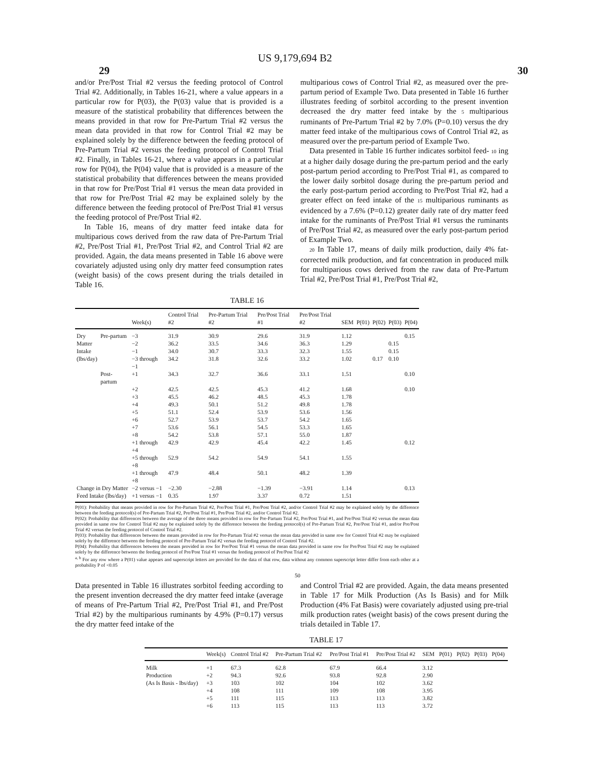US 9,179,694 B2
29 30
and/or Pre/Post Trial #2 versus the feeding protocol of Control Trial #2. Additionally, in Tables 16-21, where a value appears in a particular row for P(03), the P(03) value that is provided is a measure of the statistical probability that differences between the means provided in that row for Pre-Partum Trial #2 versus the mean data provided in that row for Control Trial #2 may be explained solely by the difference between the feeding protocol of Pre-Partum Trial #2 versus the feeding protocol of Control Trial #2. Finally, in Tables 16-21, where a value appears in a particular row for P(04), the P(04) value that is provided is a measure of the statistical probability that differences between the means provided in that row for Pre/Post Trial #1 versus the mean data provided in that row for Pre/Post Trial #2 may be explained solely by the difference between the feeding protocol of Pre/Post Trial #1 versus the feeding protocol of Pre/Post Trial #2.
In Table 16, means of dry matter feed intake data for multiparious cows derived from the raw data of Pre-Partum Trial #2, Pre/Post Trial #1, Pre/Post Trial #2, and Control Trial #2 are provided. Again, the data means presented in Table 16 above were covariately adjusted using only dry matter feed consumption rates (weight basis) of the cows present during the trials detailed in Table 16.
multiparious cows of Control Trial #2, as measured over the pre-partum period of Example Two. Data presented in Table 16 further illustrates feeding of sorbitol according to the present invention decreased the dry matter feed intake by the 5 multiparious ruminants of Pre-Partum Trial #2 by 7.0% (P=0.10) versus the dry matter feed intake of the multiparious cows of Control Trial #2, as measured over the pre-partum period of Example Two.
Data presented in Table 16 further indicates sorbitol feed- 10 ing at a higher daily dosage during the pre-partum period and the early post-partum period according to Pre/Post Trial #1, as compared to the lower daily sorbitol dosage during the pre-partum period and the early post-partum period according to Pre/Post Trial #2, had a greater effect on feed intake of the 15 multiparious ruminants as evidenced by a 7.6% (P=0.12) greater daily rate of dry matter feed intake for the ruminants of Pre/Post Trial #1 versus the ruminants of Pre/Post Trial #2, as measured over the early post-partum period of Example Two.
20 In Table 17, means of daily milk production, daily 4% fat-corrected milk production, and fat concentration in produced milk for multiparious cows derived from the raw data of Pre-Partum Trial #2, Pre/Post Trial #1, Pre/Post Trial #2,
TABLE 16
| | | Week(s) | Control Trial #2 | Pre-Partum Trial #2 | Pre/Post Trial #1 | Pre/Post Trial #2 | SEM | P(01) | P(02) | P(03) | P(04) |
| --- | --- | --- | --- | --- | --- | --- | --- | --- | --- | --- | --- |
| Dry | Pre-partum | −3 | 31.9 | 30.9 | 29.6 | 31.9 | 1.12 | | | | 0.15 |
| Matter | | −2 | 36.2 | 33.5 | 34.6 | 36.3 | 1.29 | | | 0.15 | |
| Intake | | −1 | 34.0 | 30.7 | 33.3 | 32.3 | 1.55 | | | 0.15 | |
| (lbs/day) | | −3 through −1 | 34.2 | 31.8 | 32.6 | 33.2 | 1.02 | | 0.17 | 0.10 | |
| | Post-partum | +1 | 34.3 | 32.7 | 36.6 | 33.1 | 1.51 | | | | 0.10 |
| | | +2 | 42.5 | 42.5 | 45.3 | 41.2 | 1.68 | | | | 0.10 |
| | | +3 | 45.5 | 46.2 | 48.5 | 45.3 | 1.78 | | | | |
| | | +4 | 49.3 | 50.1 | 51.2 | 49.8 | 1.78 | | | | |
| | | +5 | 51.1 | 52.4 | 53.9 | 53.6 | 1.56 | | | | |
| | | +6 | 52.7 | 53.9 | 53.7 | 54.2 | 1.65 | | | | |
| | | +7 | 53.6 | 56.1 | 54.5 | 53.3 | 1.65 | | | | |
| | | +8 | 54.2 | 53.8 | 57.1 | 55.0 | 1.87 | | | | |
| | | +1 through +4 | 42.9 | 42.9 | 45.4 | 42.2 | 1.45 | | | | 0.12 |
| | | +5 through +8 | 52.9 | 54.2 | 54.9 | 54.1 | 1.55 | | | | |
| | | +1 through +8 | 47.9 | 48.4 | 50.1 | 48.2 | 1.39 | | | | |
| Change in Dry Matter | | −2 versus −1 | −2.30 | −2.88 | −1.39 | −3.91 | 1.14 | | | | 0.13 |
| Feed Intake (lbs/day) | | +1 versus −1 | 0.35 | 1.97 | 3.37 | 0.72 | 1.51 | | | | |
P(01): Probability that means provided in row for Pre-Partum Trial #2, Pre/Post Trial #1, Pre/Post Trial #2, and/or Control Trial #2 may be explained solely by the difference between the feeding protocol(s) of Pre-Partum Trial #2, Pre/Post Trial #1, Pre/Post Trial #2, and/or Control Trial #2.
P(02): Probability that differences between the average of the three means provided in row for Pre-Partum Trial #2, Pre/Post Trial #1, and Pre/Post Trial #2 versus the mean data provided in same row for Control Trial #2 may be explained solely by the difference between the feeding protocol(s) of Pre-Partum Trial #2, Pre/Post Trial #1, and/or Pre/Post Trial #2 versus the feeding protocol of Control Trial #2.
P(03): Probability that differences between the means provided in row for Pre-Partum Trial #2 versus the mean data provided in same row for Control Trial #2 may be explained solely by the difference between the feeding protocol of Pre-Partum Trial #2 versus the feeding protocol of Control Trial #2.
P(04): Probability that differences between the means provided in row for Pre/Post Trial #1 versus the mean data provided in same row for Pre/Post Trial #2 may be explained solely by the difference between the feeding protocol of Pre/Post Trial #1 versus the feeding protocol of Pre/Post Trial #2
<sup>a, b</sup> For any row where a P(01) value appears and superscript letters are provided for the data of that row, data without any common superscript letter differ from each other at a probability P of <0.05
50
Data presented in Table 16 illustrates sorbitol feeding according to the present invention decreased the dry matter feed intake (average of means of Pre-Partum Trial #2, Pre/Post Trial #1, and Pre/Post Trial #2) by the multiparious ruminants by 4.9% (P=0.17) versus the dry matter feed intake of the
and Control Trial #2 are provided. Again, the data means presented in Table 17 for Milk Production (As Is Basis) and for Milk Production (4% Fat Basis) were covariately adjusted using pre-trial milk production rates (weight basis) of the cows present during the trials detailed in Table 17.
TABLE 17
| | Week(s) | Control Trial #2 | Pre-Partum Trial #2 | Pre/Post Trial #1 | Pre/Post Trial #2 | SEM | P(01) | P(02) | P(03) | P(04) |
| --- | --- | --- | --- | --- | --- | --- | --- | --- | --- | --- |
| Milk | +1 | 67.3 | 62.8 | 67.9 | 66.4 | 3.12 | | | | |
| Production | +2 | 94.3 | 92.6 | 93.8 | 92.8 | 2.90 | | | | |
| (As Is Basis - lbs/day) | +3 | 103 | 102 | 104 | 102 | 3.62 | | | | |
| | +4 | 108 | 111 | 109 | 108 | 3.95 | | | | |
| | +5 | 111 | 115 | 113 | 113 | 3.82 | | | | |
| | +6 | 113 | 115 | 113 | 113 | 3.72 | | | | |